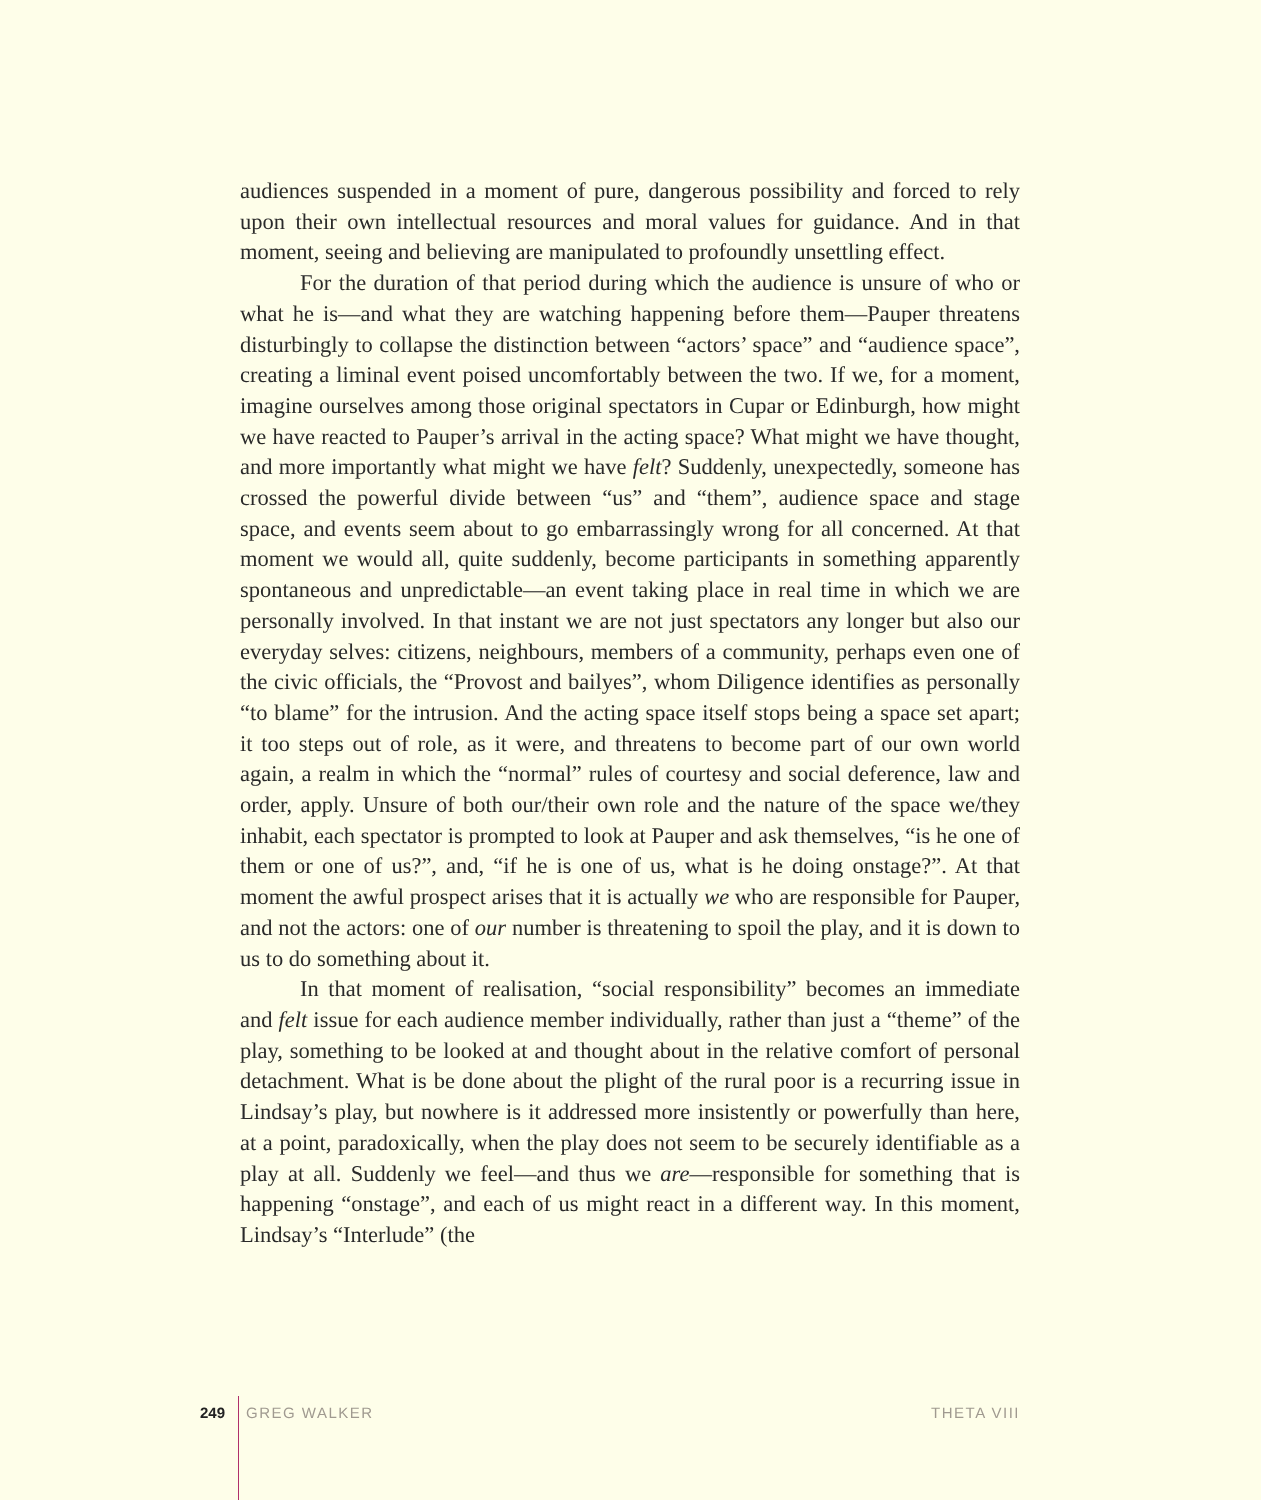audiences suspended in a moment of pure, dangerous possibility and forced to rely upon their own intellectual resources and moral values for guidance. And in that moment, seeing and believing are manipulated to profoundly unsettling effect.
For the duration of that period during which the audience is unsure of who or what he is—and what they are watching happening before them—Pauper threatens disturbingly to collapse the distinction between “actors’ space” and “audience space”, creating a liminal event poised uncomfortably between the two. If we, for a moment, imagine ourselves among those original spectators in Cupar or Edinburgh, how might we have reacted to Pauper’s arrival in the acting space? What might we have thought, and more importantly what might we have felt? Suddenly, unexpectedly, someone has crossed the powerful divide between “us” and “them”, audience space and stage space, and events seem about to go embarrassingly wrong for all concerned. At that moment we would all, quite suddenly, become participants in something apparently spontaneous and unpredictable—an event taking place in real time in which we are personally involved. In that instant we are not just spectators any longer but also our everyday selves: citizens, neighbours, members of a community, perhaps even one of the civic officials, the “Provost and bailyes”, whom Diligence identifies as personally “to blame” for the intrusion. And the acting space itself stops being a space set apart; it too steps out of role, as it were, and threatens to become part of our own world again, a realm in which the “normal” rules of courtesy and social deference, law and order, apply. Unsure of both our/their own role and the nature of the space we/they inhabit, each spectator is prompted to look at Pauper and ask themselves, “is he one of them or one of us?”, and, “if he is one of us, what is he doing onstage?”. At that moment the awful prospect arises that it is actually we who are responsible for Pauper, and not the actors: one of our number is threatening to spoil the play, and it is down to us to do something about it.
In that moment of realisation, “social responsibility” becomes an immediate and felt issue for each audience member individually, rather than just a “theme” of the play, something to be looked at and thought about in the relative comfort of personal detachment. What is be done about the plight of the rural poor is a recurring issue in Lindsay’s play, but nowhere is it addressed more insistently or powerfully than here, at a point, paradoxically, when the play does not seem to be securely identifiable as a play at all. Suddenly we feel—and thus we are—responsible for something that is happening “onstage”, and each of us might react in a different way. In this moment, Lindsay’s “Interlude” (the
249 GREG WALKER THETA VIII